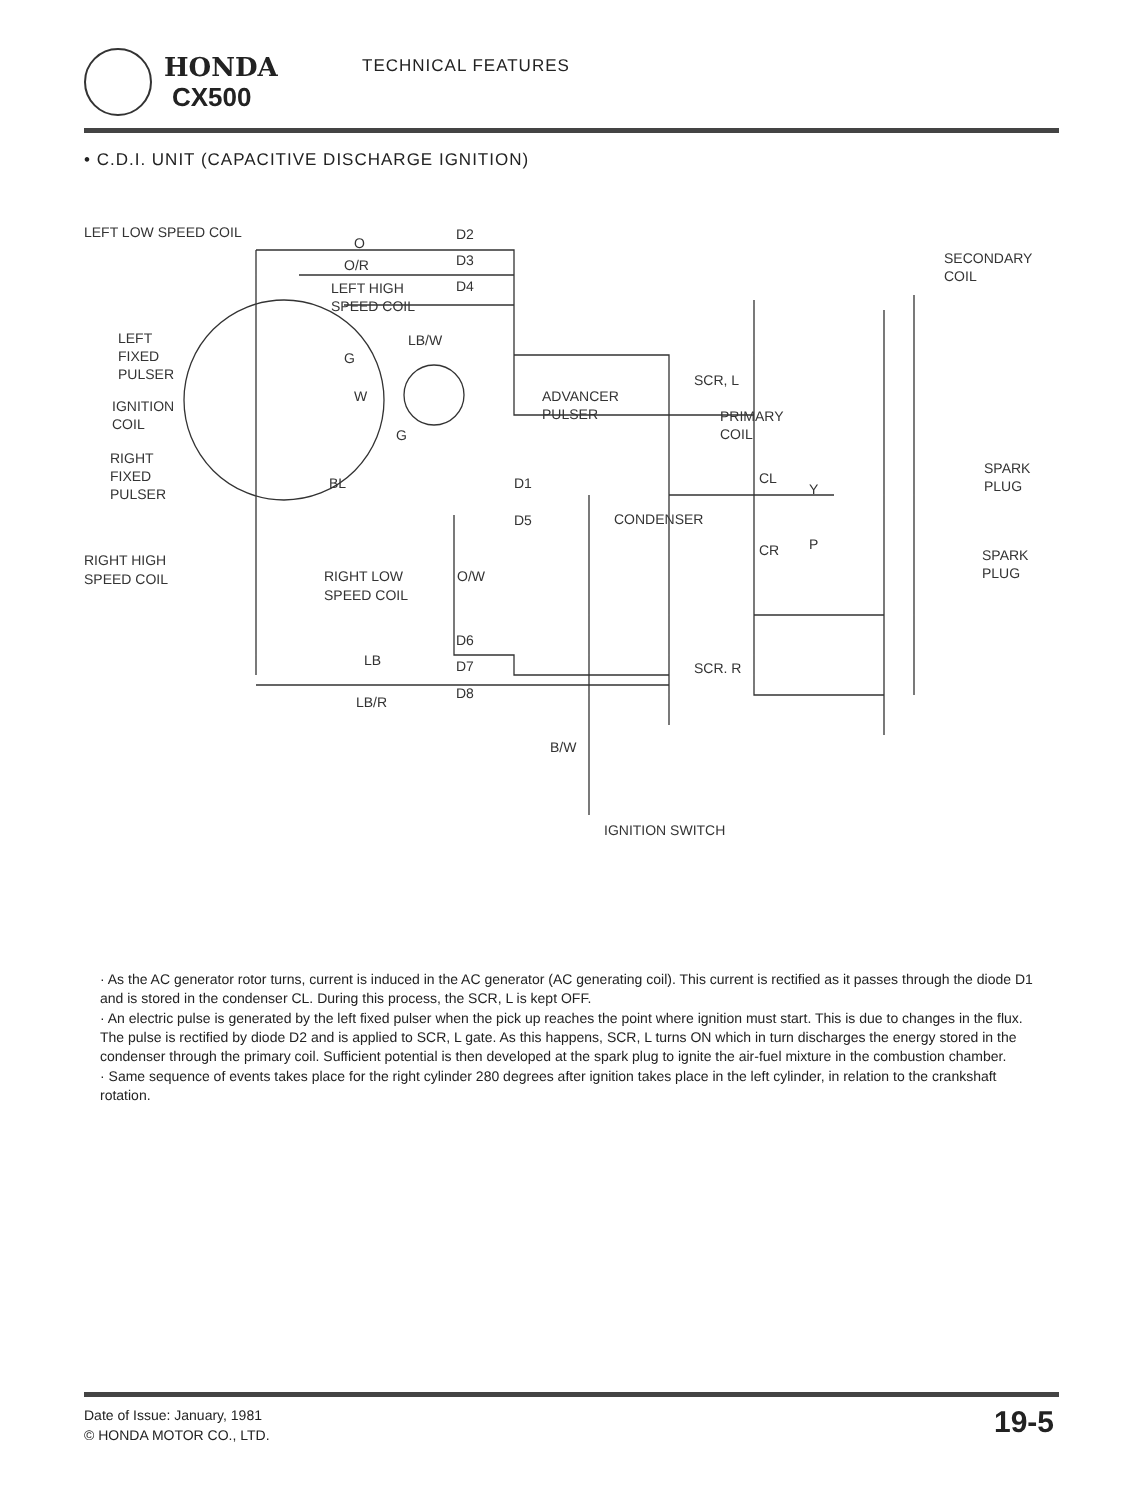HONDA
CX500
TECHNICAL FEATURES
• C.D.I. UNIT (CAPACITIVE DISCHARGE IGNITION)
LEFT LOW SPEED COIL
O
O/R
LEFT HIGH
SPEED COIL
D2
D3
D4
SECONDARY
COIL
LEFT
FIXED
PULSER
LB/W
G
SCR, L
IGNITION
COIL
W
ADVANCER
PULSER
G
PRIMARY
COIL
RIGHT
FIXED
PULSER
SPARK
PLUG
BL
D1
CL
Y
D5
CONDENSER
CR
P
RIGHT HIGH
SPEED COIL
RIGHT LOW
SPEED COIL
O/W
SPARK
PLUG
D6
LB
D7
D8
SCR. R
LB/R
B/W
IGNITION SWITCH
· As the AC generator rotor turns, current is induced in the AC generator (AC generating coil). This current is rectified as it passes through the diode D1 and is stored in the condenser CL. During this process, the SCR, L is kept OFF.
· An electric pulse is generated by the left fixed pulser when the pick up reaches the point where ignition must start. This is due to changes in the flux. The pulse is rectified by diode D2 and is applied to SCR, L gate. As this happens, SCR, L turns ON which in turn discharges the energy stored in the condenser through the primary coil. Sufficient potential is then developed at the spark plug to ignite the air-fuel mixture in the combustion chamber.
· Same sequence of events takes place for the right cylinder 280 degrees after ignition takes place in the left cylinder, in relation to the crankshaft rotation.
Date of Issue: January, 1981
© HONDA MOTOR CO., LTD.
19-5